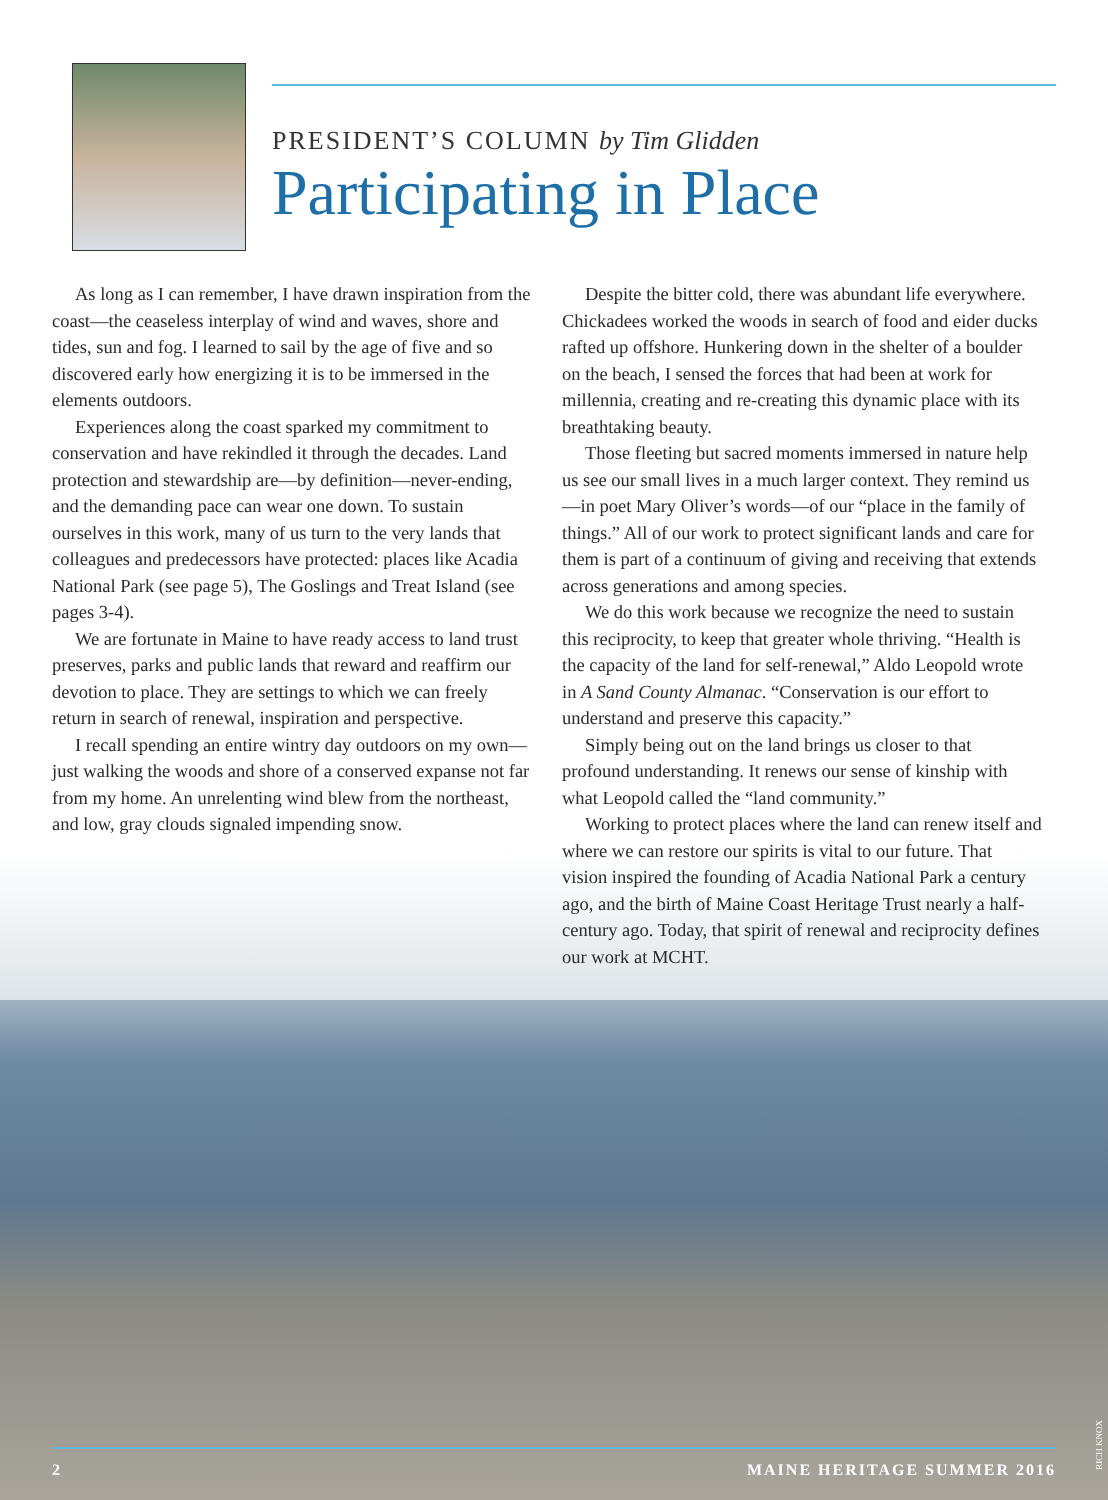PRESIDENT’S COLUMN by Tim Glidden
Participating in Place
As long as I can remember, I have drawn inspiration from the coast—the ceaseless interplay of wind and waves, shore and tides, sun and fog. I learned to sail by the age of five and so discovered early how energizing it is to be immersed in the elements outdoors.
Experiences along the coast sparked my commitment to conservation and have rekindled it through the decades. Land protection and stewardship are—by definition—never-ending, and the demanding pace can wear one down. To sustain ourselves in this work, many of us turn to the very lands that colleagues and predecessors have protected: places like Acadia National Park (see page 5), The Goslings and Treat Island (see pages 3-4).
We are fortunate in Maine to have ready access to land trust preserves, parks and public lands that reward and reaffirm our devotion to place. They are settings to which we can freely return in search of renewal, inspiration and perspective.
I recall spending an entire wintry day outdoors on my own—just walking the woods and shore of a conserved expanse not far from my home. An unrelenting wind blew from the northeast, and low, gray clouds signaled impending snow.
Despite the bitter cold, there was abundant life everywhere. Chickadees worked the woods in search of food and eider ducks rafted up offshore. Hunkering down in the shelter of a boulder on the beach, I sensed the forces that had been at work for millennia, creating and re-creating this dynamic place with its breathtaking beauty.
Those fleeting but sacred moments immersed in nature help us see our small lives in a much larger context. They remind us—in poet Mary Oliver’s words—of our “place in the family of things.” All of our work to protect significant lands and care for them is part of a continuum of giving and receiving that extends across generations and among species.
We do this work because we recognize the need to sustain this reciprocity, to keep that greater whole thriving. “Health is the capacity of the land for self-renewal,” Aldo Leopold wrote in A Sand County Almanac. “Conservation is our effort to understand and preserve this capacity.”
Simply being out on the land brings us closer to that profound understanding. It renews our sense of kinship with what Leopold called the “land community.”
Working to protect places where the land can renew itself and where we can restore our spirits is vital to our future. That vision inspired the founding of Acadia National Park a century ago, and the birth of Maine Coast Heritage Trust nearly a half-century ago. Today, that spirit of renewal and reciprocity defines our work at MCHT.
2 MAINE HERITAGE SUMMER 2016
RICH KNOX